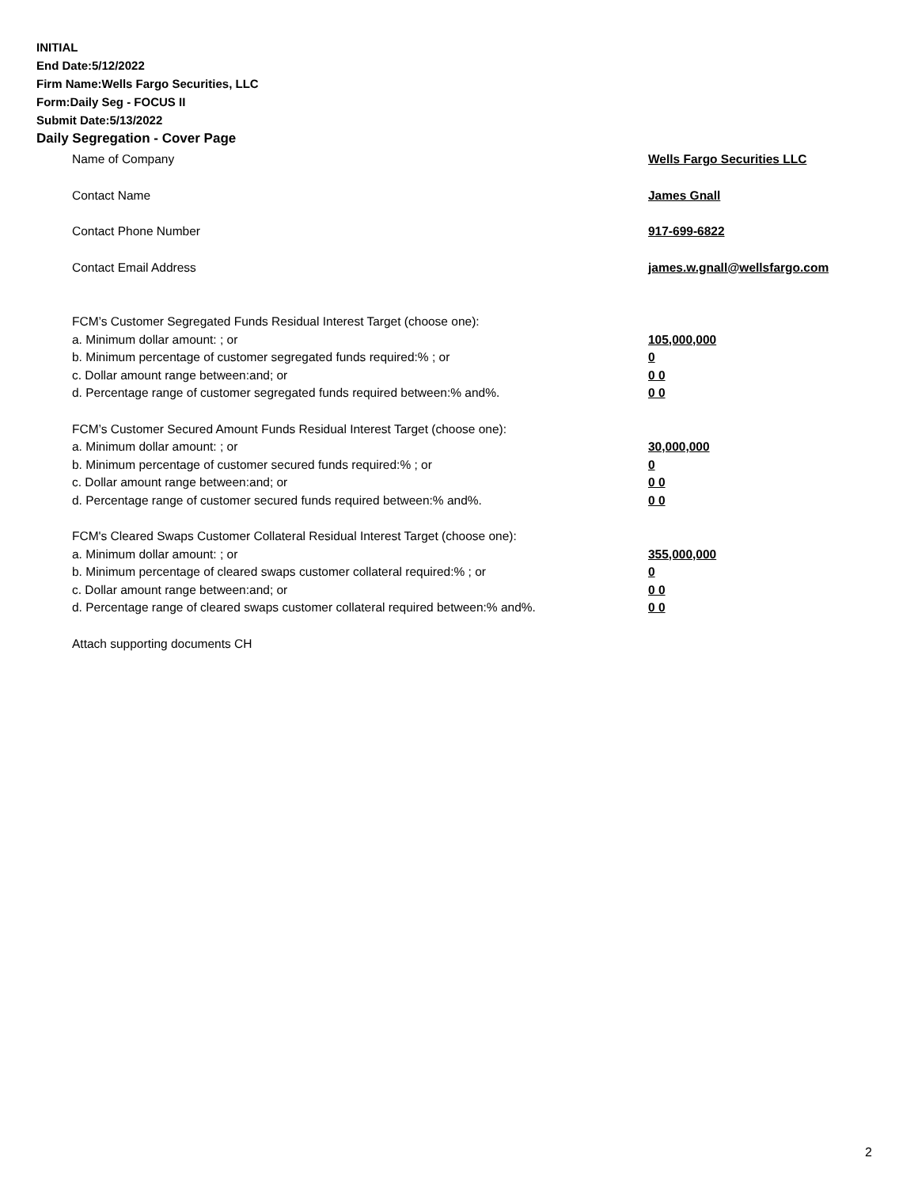INITIAL
End Date:5/12/2022
Firm Name:Wells Fargo Securities, LLC
Form:Daily Seg - FOCUS II
Submit Date:5/13/2022
Daily Segregation - Cover Page
Name of Company Wells Fargo Securities LLC
Contact Name James Gnall
Contact Phone Number 917-699-6822
Contact Email Address james.w.gnall@wellsfargo.com
FCM’s Customer Segregated Funds Residual Interest Target (choose one):
a. Minimum dollar amount: ; or 105,000,000
b. Minimum percentage of customer segregated funds required:% ; or 0
c. Dollar amount range between:and; or 0 0
d. Percentage range of customer segregated funds required between:% and%. 0 0
FCM’s Customer Secured Amount Funds Residual Interest Target (choose one):
a. Minimum dollar amount: ; or 30,000,000
b. Minimum percentage of customer secured funds required:% ; or 0
c. Dollar amount range between:and; or 0 0
d. Percentage range of customer secured funds required between:% and%. 0 0
FCM's Cleared Swaps Customer Collateral Residual Interest Target (choose one):
a. Minimum dollar amount: ; or 355,000,000
b. Minimum percentage of cleared swaps customer collateral required:% ; or 0
c. Dollar amount range between:and; or 0 0
d. Percentage range of cleared swaps customer collateral required between:% and%.
0 0
Attach supporting documents CH
2